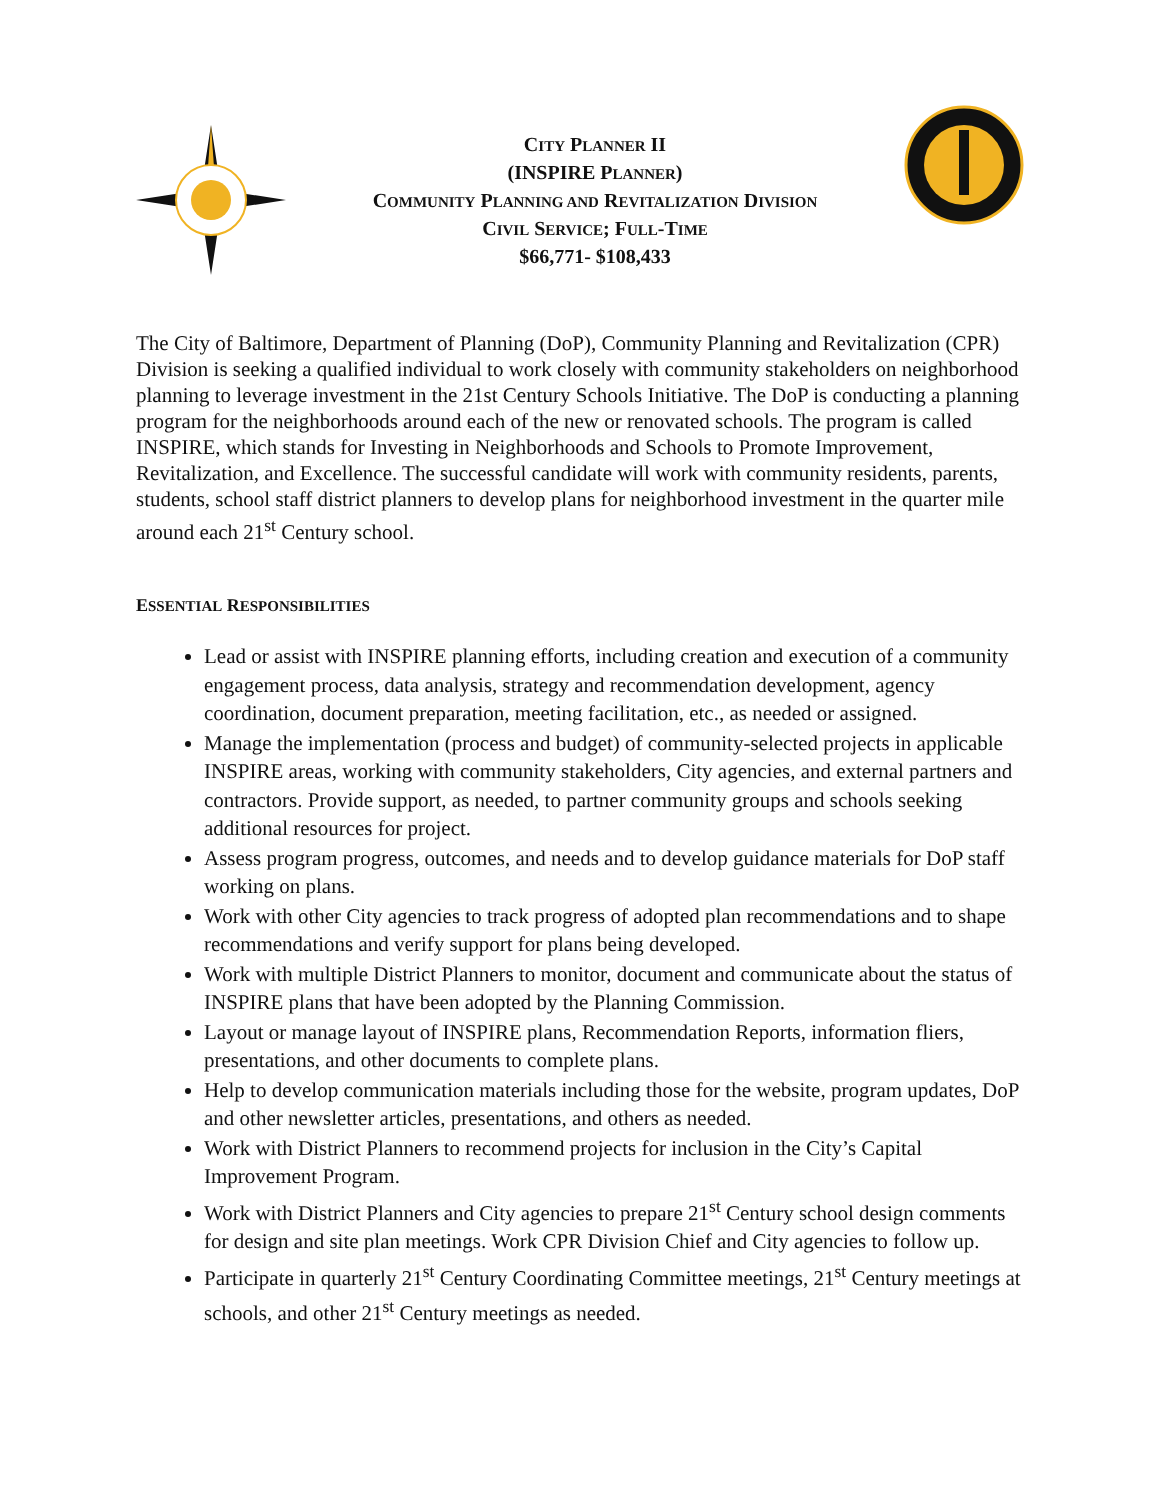CITY PLANNER II
(INSPIRE PLANNER)
COMMUNITY PLANNING AND REVITALIZATION DIVISION
CIVIL SERVICE; FULL-TIME
$66,771- $108,433
The City of Baltimore, Department of Planning (DoP), Community Planning and Revitalization (CPR) Division is seeking a qualified individual to work closely with community stakeholders on neighborhood planning to leverage investment in the 21st Century Schools Initiative. The DoP is conducting a planning program for the neighborhoods around each of the new or renovated schools. The program is called INSPIRE, which stands for Investing in Neighborhoods and Schools to Promote Improvement, Revitalization, and Excellence. The successful candidate will work with community residents, parents, students, school staff district planners to develop plans for neighborhood investment in the quarter mile around each 21<sup>st</sup> Century school.
ESSENTIAL RESPONSIBILITIES
Lead or assist with INSPIRE planning efforts, including creation and execution of a community engagement process, data analysis, strategy and recommendation development, agency coordination, document preparation, meeting facilitation, etc., as needed or assigned.
Manage the implementation (process and budget) of community-selected projects in applicable INSPIRE areas, working with community stakeholders, City agencies, and external partners and contractors. Provide support, as needed, to partner community groups and schools seeking additional resources for project.
Assess program progress, outcomes, and needs and to develop guidance materials for DoP staff working on plans.
Work with other City agencies to track progress of adopted plan recommendations and to shape recommendations and verify support for plans being developed.
Work with multiple District Planners to monitor, document and communicate about the status of INSPIRE plans that have been adopted by the Planning Commission.
Layout or manage layout of INSPIRE plans, Recommendation Reports, information fliers, presentations, and other documents to complete plans.
Help to develop communication materials including those for the website, program updates, DoP and other newsletter articles, presentations, and others as needed.
Work with District Planners to recommend projects for inclusion in the City’s Capital Improvement Program.
Work with District Planners and City agencies to prepare 21<sup>st</sup> Century school design comments for design and site plan meetings. Work CPR Division Chief and City agencies to follow up.
Participate in quarterly 21<sup>st</sup> Century Coordinating Committee meetings, 21<sup>st</sup> Century meetings at schools, and other 21<sup>st</sup> Century meetings as needed.